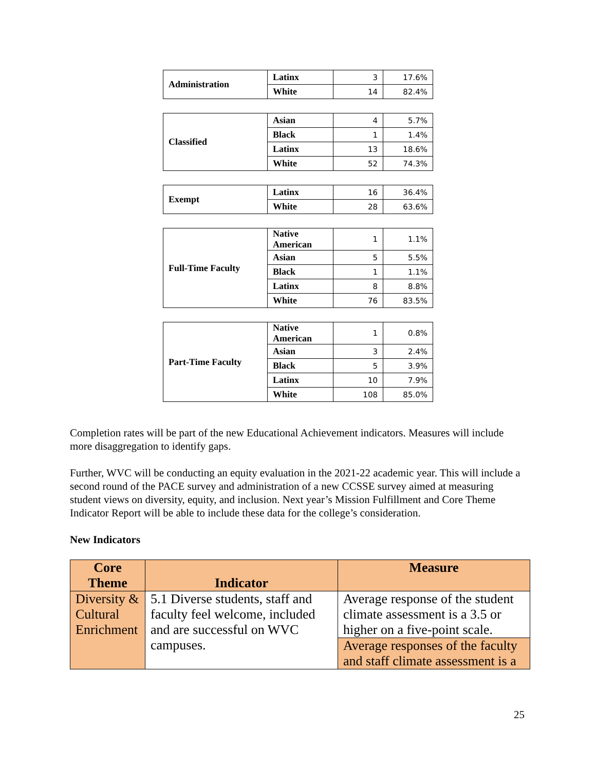| Administration | Latinx | 3 | 17.6% |
| | White | 14 | 82.4% |
| Classified | Asian | 4 | 5.7% |
| | Black | 1 | 1.4% |
| | Latinx | 13 | 18.6% |
| | White | 52 | 74.3% |
| Exempt | Latinx | 16 | 36.4% |
| | White | 28 | 63.6% |
| Full-Time Faculty | Native American | 1 | 1.1% |
| | Asian | 5 | 5.5% |
| | Black | 1 | 1.1% |
| | Latinx | 8 | 8.8% |
| | White | 76 | 83.5% |
| Part-Time Faculty | Native American | 1 | 0.8% |
| | Asian | 3 | 2.4% |
| | Black | 5 | 3.9% |
| | Latinx | 10 | 7.9% |
| | White | 108 | 85.0% |
Completion rates will be part of the new Educational Achievement indicators. Measures will include more disaggregation to identify gaps.
Further, WVC will be conducting an equity evaluation in the 2021-22 academic year. This will include a second round of the PACE survey and administration of a new CCSSE survey aimed at measuring student views on diversity, equity, and inclusion. Next year’s Mission Fulfillment and Core Theme Indicator Report will be able to include these data for the college’s consideration.
New Indicators
| Core Theme | Indicator | Measure |
| --- | --- | --- |
| Diversity & Cultural Enrichment | 5.1 Diverse students, staff and faculty feel welcome, included and are successful on WVC campuses. | Average response of the student climate assessment is a 3.5 or higher on a five-point scale. |
| | | Average responses of the faculty and staff climate assessment is a |
25